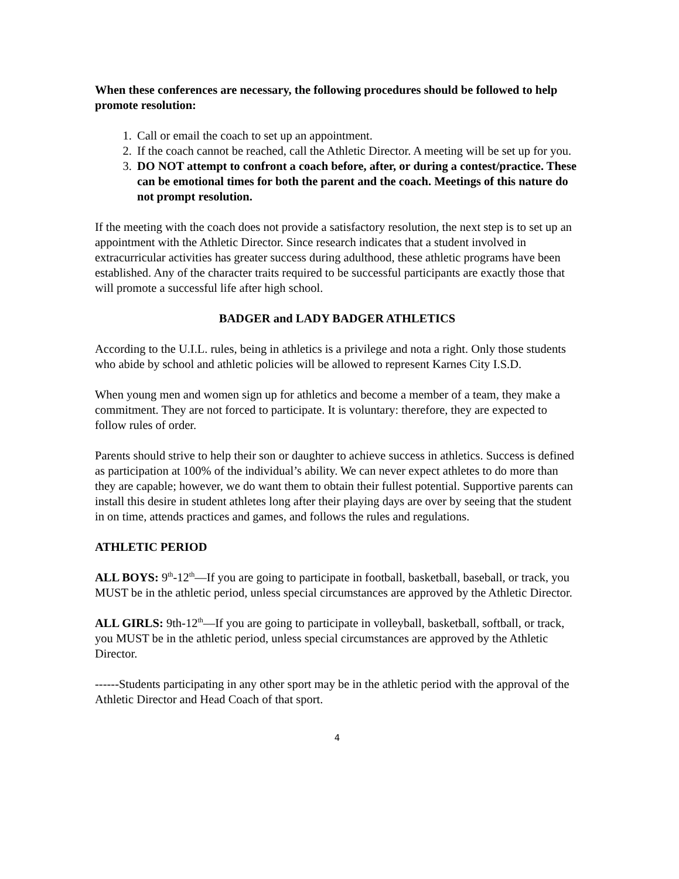When these conferences are necessary, the following procedures should be followed to help promote resolution:
1. Call or email the coach to set up an appointment.
2. If the coach cannot be reached, call the Athletic Director. A meeting will be set up for you.
3. DO NOT attempt to confront a coach before, after, or during a contest/practice. These can be emotional times for both the parent and the coach. Meetings of this nature do not prompt resolution.
If the meeting with the coach does not provide a satisfactory resolution, the next step is to set up an appointment with the Athletic Director. Since research indicates that a student involved in extracurricular activities has greater success during adulthood, these athletic programs have been established. Any of the character traits required to be successful participants are exactly those that will promote a successful life after high school.
BADGER and LADY BADGER ATHLETICS
According to the U.I.L. rules, being in athletics is a privilege and nota a right. Only those students who abide by school and athletic policies will be allowed to represent Karnes City I.S.D.
When young men and women sign up for athletics and become a member of a team, they make a commitment. They are not forced to participate. It is voluntary: therefore, they are expected to follow rules of order.
Parents should strive to help their son or daughter to achieve success in athletics. Success is defined as participation at 100% of the individual’s ability. We can never expect athletes to do more than they are capable; however, we do want them to obtain their fullest potential. Supportive parents can install this desire in student athletes long after their playing days are over by seeing that the student in on time, attends practices and games, and follows the rules and regulations.
ATHLETIC PERIOD
ALL BOYS: 9<sup>th</sup>-12<sup>th</sup>—If you are going to participate in football, basketball, baseball, or track, you MUST be in the athletic period, unless special circumstances are approved by the Athletic Director.
ALL GIRLS: 9th-12<sup>th</sup>—If you are going to participate in volleyball, basketball, softball, or track, you MUST be in the athletic period, unless special circumstances are approved by the Athletic Director.
------Students participating in any other sport may be in the athletic period with the approval of the Athletic Director and Head Coach of that sport.
4